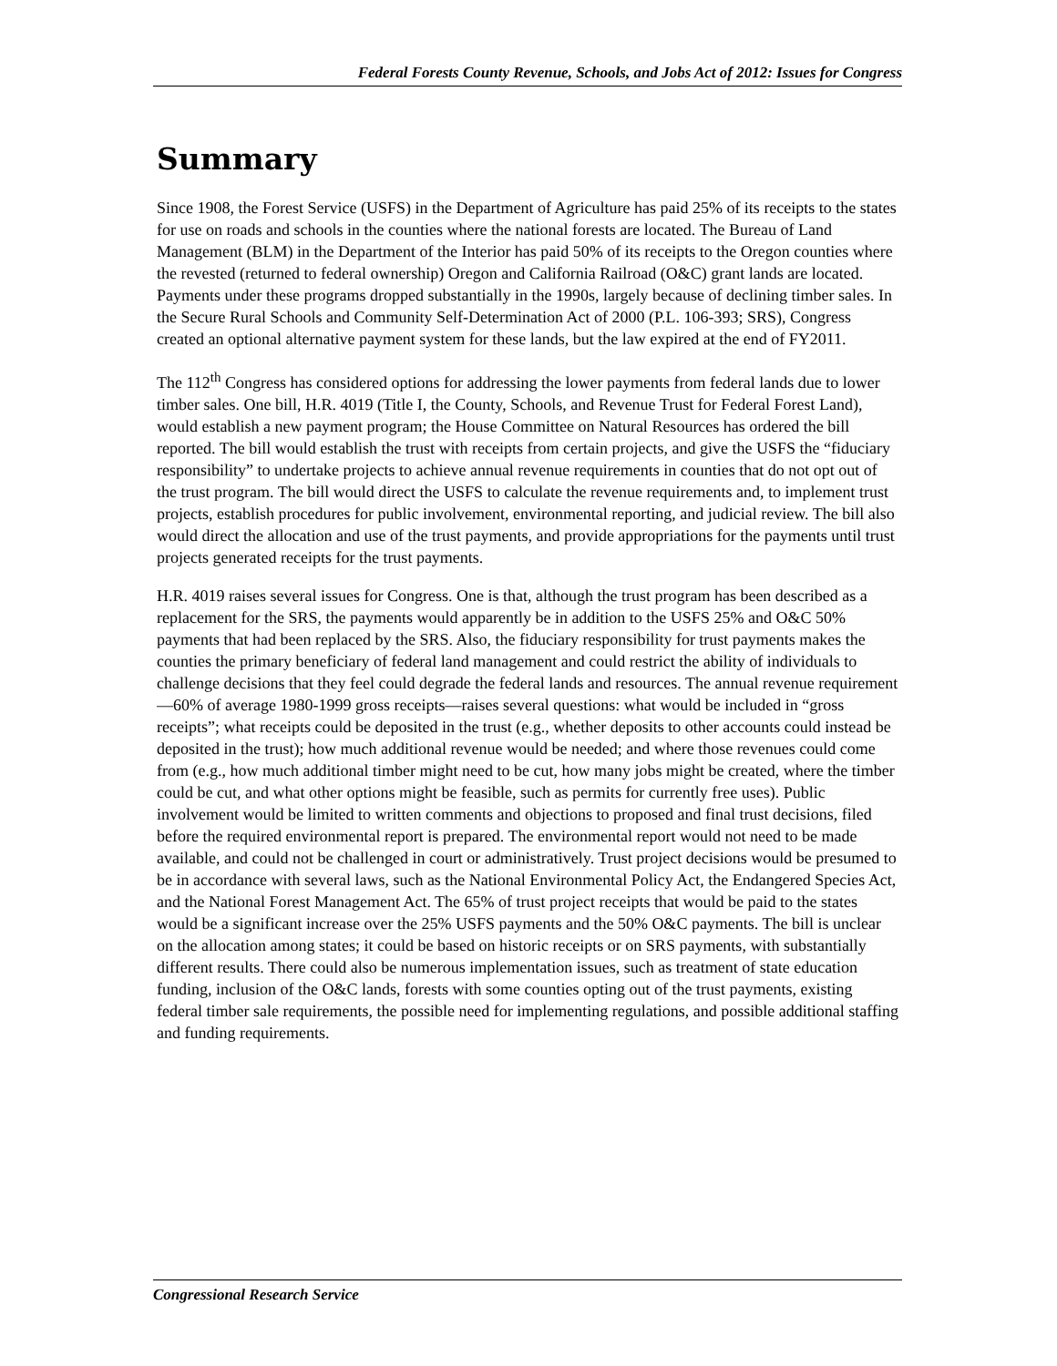Federal Forests County Revenue, Schools, and Jobs Act of 2012: Issues for Congress
Summary
Since 1908, the Forest Service (USFS) in the Department of Agriculture has paid 25% of its receipts to the states for use on roads and schools in the counties where the national forests are located. The Bureau of Land Management (BLM) in the Department of the Interior has paid 50% of its receipts to the Oregon counties where the revested (returned to federal ownership) Oregon and California Railroad (O&C) grant lands are located. Payments under these programs dropped substantially in the 1990s, largely because of declining timber sales. In the Secure Rural Schools and Community Self-Determination Act of 2000 (P.L. 106-393; SRS), Congress created an optional alternative payment system for these lands, but the law expired at the end of FY2011.
The 112<sup>th</sup> Congress has considered options for addressing the lower payments from federal lands due to lower timber sales. One bill, H.R. 4019 (Title I, the County, Schools, and Revenue Trust for Federal Forest Land), would establish a new payment program; the House Committee on Natural Resources has ordered the bill reported. The bill would establish the trust with receipts from certain projects, and give the USFS the “fiduciary responsibility” to undertake projects to achieve annual revenue requirements in counties that do not opt out of the trust program. The bill would direct the USFS to calculate the revenue requirements and, to implement trust projects, establish procedures for public involvement, environmental reporting, and judicial review. The bill also would direct the allocation and use of the trust payments, and provide appropriations for the payments until trust projects generated receipts for the trust payments.
H.R. 4019 raises several issues for Congress. One is that, although the trust program has been described as a replacement for the SRS, the payments would apparently be in addition to the USFS 25% and O&C 50% payments that had been replaced by the SRS. Also, the fiduciary responsibility for trust payments makes the counties the primary beneficiary of federal land management and could restrict the ability of individuals to challenge decisions that they feel could degrade the federal lands and resources. The annual revenue requirement—60% of average 1980-1999 gross receipts—raises several questions: what would be included in “gross receipts”; what receipts could be deposited in the trust (e.g., whether deposits to other accounts could instead be deposited in the trust); how much additional revenue would be needed; and where those revenues could come from (e.g., how much additional timber might need to be cut, how many jobs might be created, where the timber could be cut, and what other options might be feasible, such as permits for currently free uses). Public involvement would be limited to written comments and objections to proposed and final trust decisions, filed before the required environmental report is prepared. The environmental report would not need to be made available, and could not be challenged in court or administratively. Trust project decisions would be presumed to be in accordance with several laws, such as the National Environmental Policy Act, the Endangered Species Act, and the National Forest Management Act. The 65% of trust project receipts that would be paid to the states would be a significant increase over the 25% USFS payments and the 50% O&C payments. The bill is unclear on the allocation among states; it could be based on historic receipts or on SRS payments, with substantially different results. There could also be numerous implementation issues, such as treatment of state education funding, inclusion of the O&C lands, forests with some counties opting out of the trust payments, existing federal timber sale requirements, the possible need for implementing regulations, and possible additional staffing and funding requirements.
Congressional Research Service